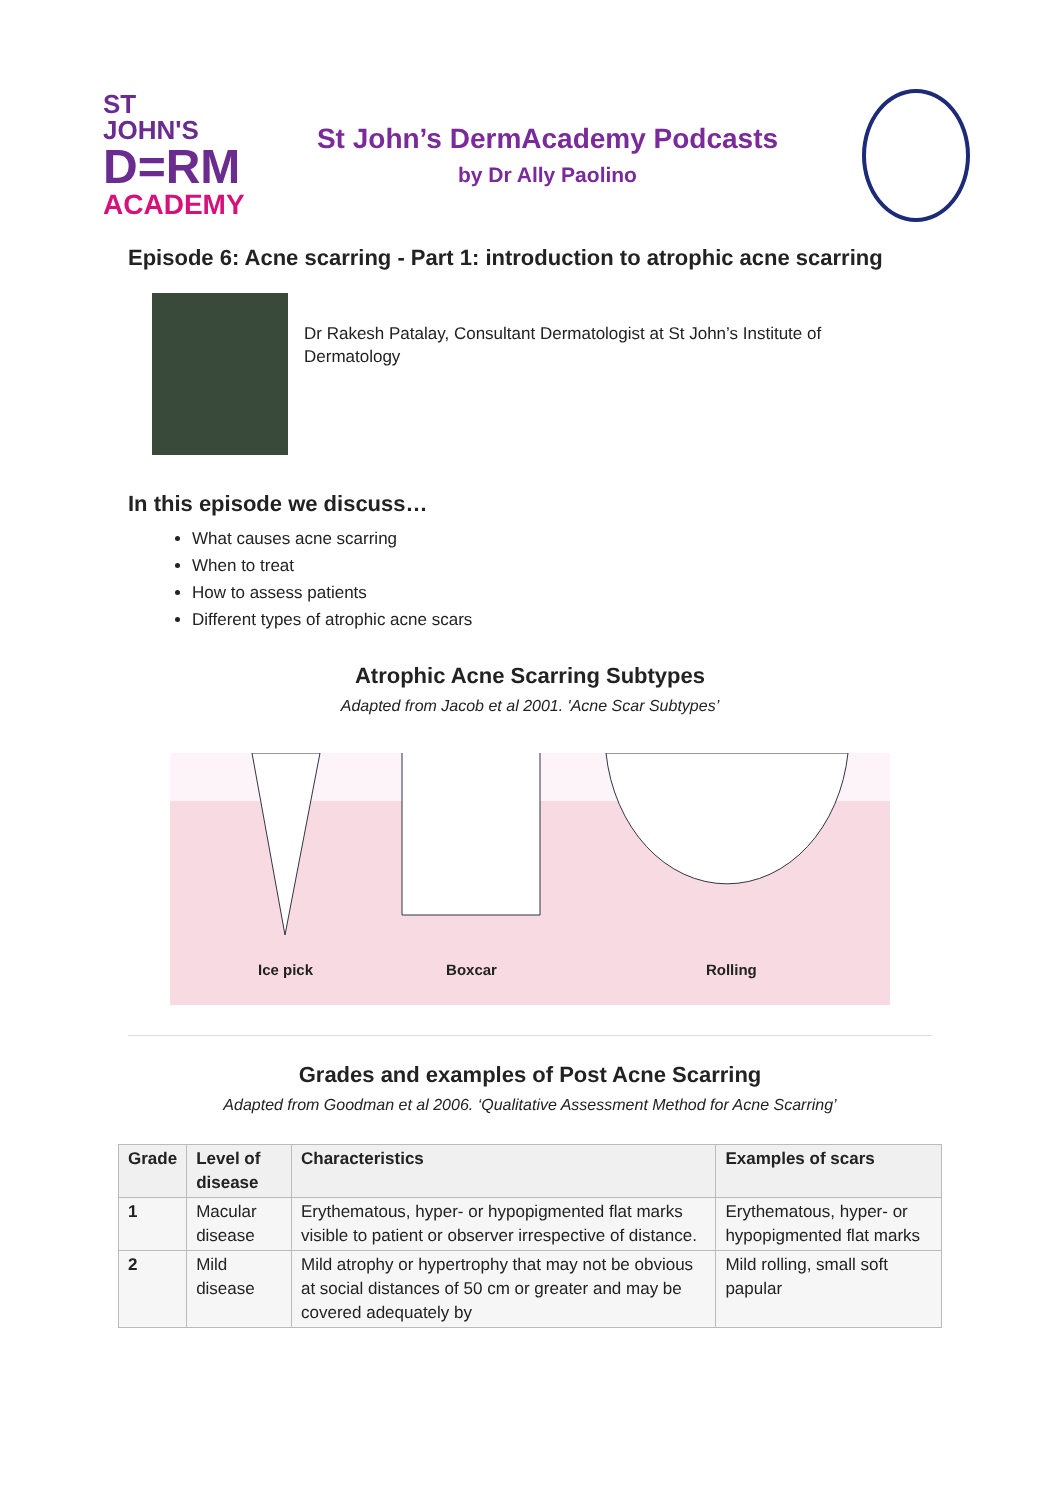ST JOHN'S
D=RM
ACADEMY
St John’s DermAcademy Podcasts
by Dr Ally Paolino
Episode 6: Acne scarring - Part 1: introduction to atrophic acne scarring
Dr Rakesh Patalay, Consultant Dermatologist at St John’s Institute of Dermatology
In this episode we discuss…
What causes acne scarring
When to treat
How to assess patients
Different types of atrophic acne scars
Atrophic Acne Scarring Subtypes
Adapted from Jacob et al 2001. 'Acne Scar Subtypes’
Ice pick Boxcar Rolling
Grades and examples of Post Acne Scarring
Adapted from Goodman et al 2006. ‘Qualitative Assessment Method for Acne Scarring’
| Grade | Level of disease | Characteristics | Examples of scars |
| --- | --- | --- | --- |
| 1 | Macular disease | Erythematous, hyper- or hypopigmented flat marks visible to patient or observer irrespective of distance. | Erythematous, hyper- or hypopigmented flat marks |
| 2 | Mild disease | Mild atrophy or hypertrophy that may not be obvious at social distances of 50 cm or greater and may be covered adequately by | Mild rolling, small soft papular |